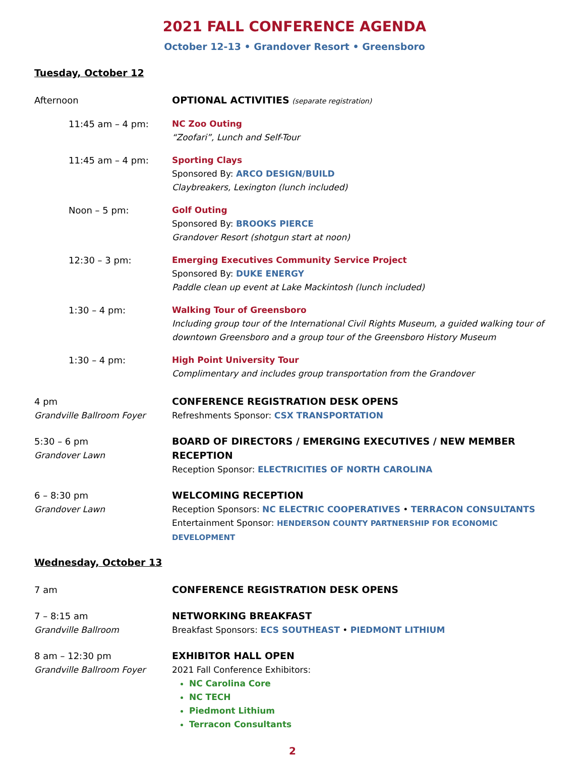2021 FALL CONFERENCE AGENDA
October 12-13 • Grandover Resort • Greensboro
Tuesday, October 12
Afternoon OPTIONAL ACTIVITIES (separate registration)
11:45 am – 4 pm: NC Zoo Outing
“Zoofari”, Lunch and Self-Tour
11:45 am – 4 pm: Sporting Clays
Sponsored By: ARCO DESIGN/BUILD
Claybreakers, Lexington (lunch included)
Noon – 5 pm: Golf Outing
Sponsored By: BROOKS PIERCE
Grandover Resort (shotgun start at noon)
12:30 – 3 pm: Emerging Executives Community Service Project
Sponsored By: DUKE ENERGY
Paddle clean up event at Lake Mackintosh (lunch included)
1:30 – 4 pm: Walking Tour of Greensboro
Including group tour of the International Civil Rights Museum, a guided walking tour of downtown Greensboro and a group tour of the Greensboro History Museum
1:30 – 4 pm: High Point University Tour
Complimentary and includes group transportation from the Grandover
4 pm
Grandville Ballroom Foyer
CONFERENCE REGISTRATION DESK OPENS
Refreshments Sponsor: CSX TRANSPORTATION
5:30 – 6 pm
Grandover Lawn
BOARD OF DIRECTORS / EMERGING EXECUTIVES / NEW MEMBER RECEPTION
Reception Sponsor: ELECTRICITIES OF NORTH CAROLINA
6 – 8:30 pm
Grandover Lawn
WELCOMING RECEPTION
Reception Sponsors: NC ELECTRIC COOPERATIVES • TERRACON CONSULTANTS
Entertainment Sponsor: HENDERSON COUNTY PARTNERSHIP FOR ECONOMIC DEVELOPMENT
Wednesday, October 13
7 am CONFERENCE REGISTRATION DESK OPENS
7 – 8:15 am
Grandville Ballroom
NETWORKING BREAKFAST
Breakfast Sponsors: ECS SOUTHEAST • PIEDMONT LITHIUM
8 am – 12:30 pm
Grandville Ballroom Foyer
EXHIBITOR HALL OPEN
2021 Fall Conference Exhibitors:
NC Carolina Core
NC TECH
Piedmont Lithium
Terracon Consultants
2